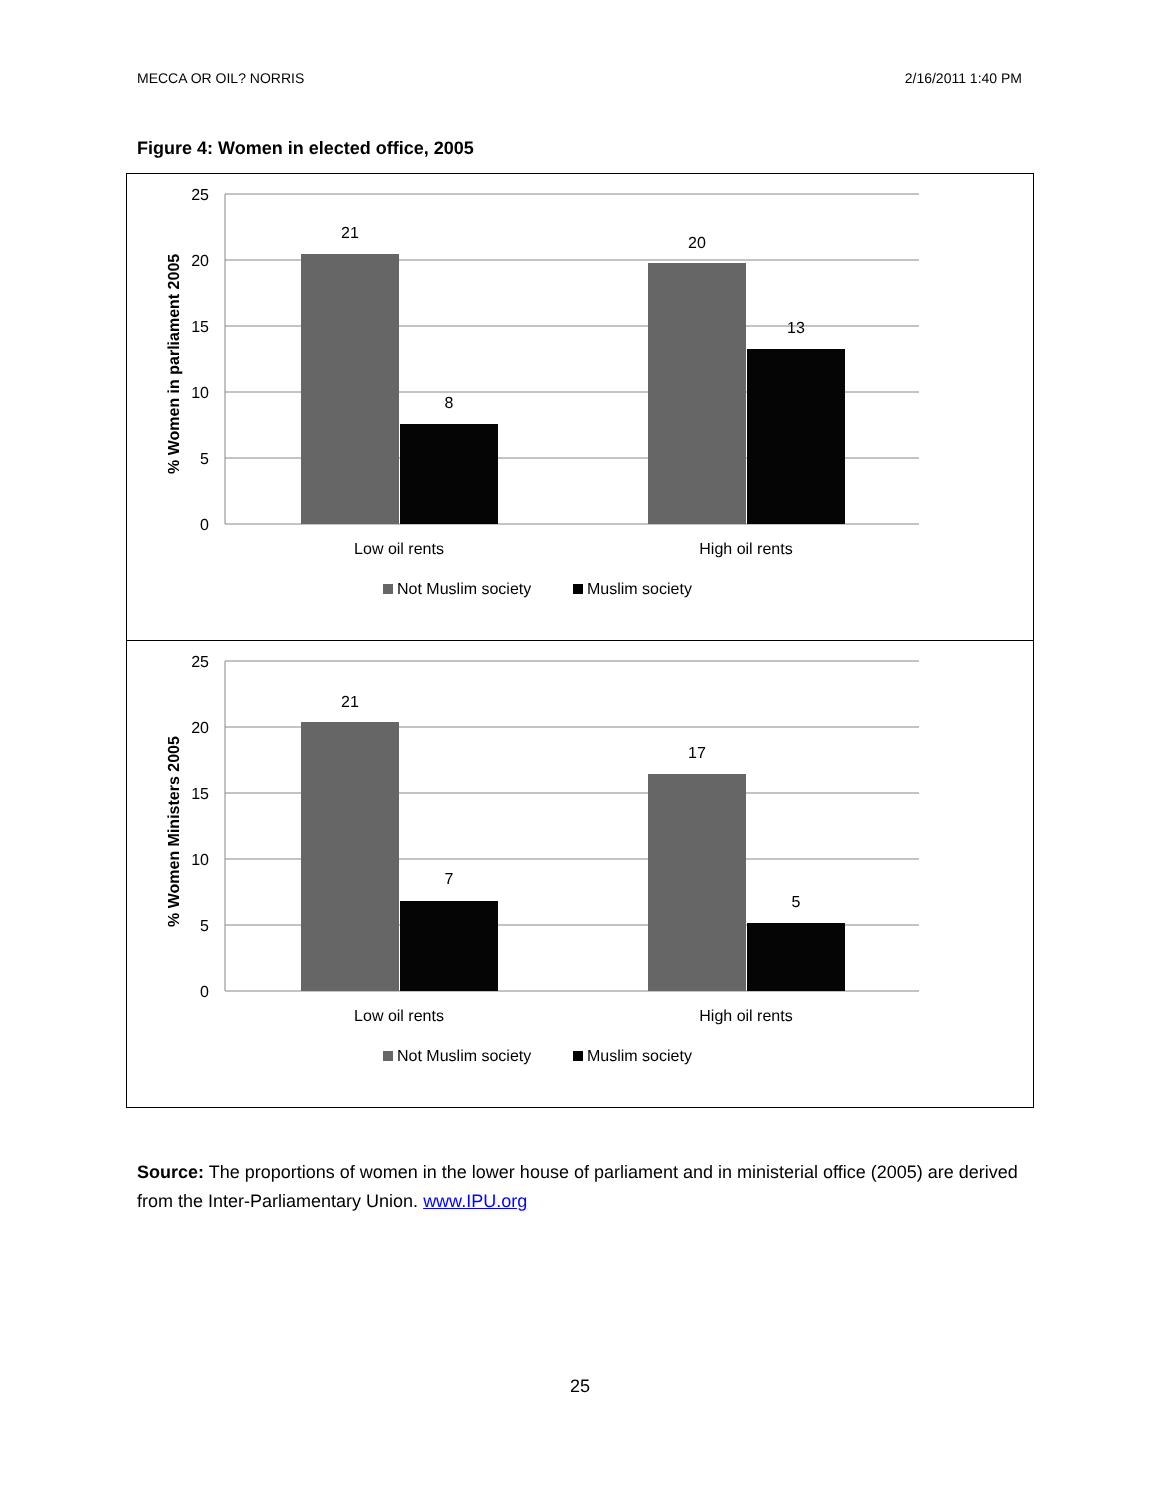MECCA OR OIL? NORRIS 2/16/2011 1:40 PM
Figure 4: Women in elected office, 2005
25
20
15
10
5
0
21
8
20
13
Low oil rents
High oil rents
% Women in parliament 2005
Not Muslim society
Muslim society
25
20
15
10
5
0
21
7
17
5
Low oil rents
High oil rents
% Women Ministers 2005
Not Muslim society
Muslim society
Source: The proportions of women in the lower house of parliament and in ministerial office (2005) are derived from the Inter-Parliamentary Union. www.IPU.org
25